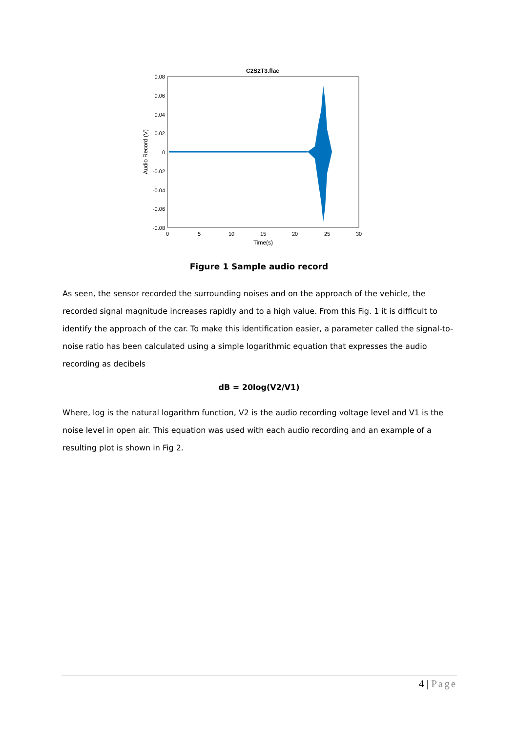C2S2T3.flac
0.08
0.06
0.04
0.02
0
-0.02
-0.04
-0.06
-0.08
0
5
10
15
20
25
30
Time(s)
Audio Record (V)
Figure 1 Sample audio record
As seen, the sensor recorded the surrounding noises and on the approach of the vehicle, the recorded signal magnitude increases rapidly and to a high value. From this Fig. 1 it is difficult to identify the approach of the car. To make this identification easier, a parameter called the signal-to-noise ratio has been calculated using a simple logarithmic equation that expresses the audio recording as decibels
dB = 20log(V2/V1)
Where, log is the natural logarithm function, V2 is the audio recording voltage level and V1 is the noise level in open air. This equation was used with each audio recording and an example of a resulting plot is shown in Fig 2.
4 | Page